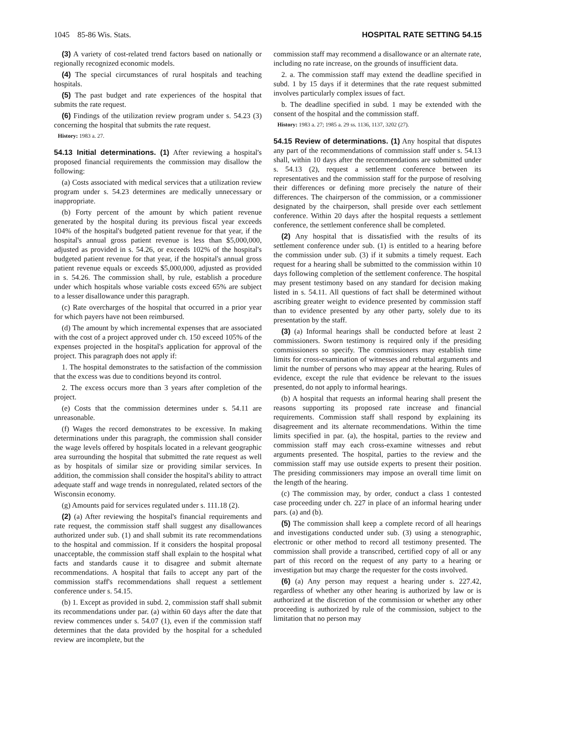1045 85-86 Wis. Stats. HOSPITAL RATE SETTING 54.15
(3) A variety of cost-related trend factors based on nationally or regionally recognized economic models.
(4) The special circumstances of rural hospitals and teaching hospitals.
(5) The past budget and rate experiences of the hospital that submits the rate request.
(6) Findings of the utilization review program under s. 54.23 (3) concerning the hospital that submits the rate request.
History: 1983 a. 27.
54.13 Initial determinations. (1) After reviewing a hospital's proposed financial requirements the commission may disallow the following:
(a) Costs associated with medical services that a utilization review program under s. 54.23 determines are medically unnecessary or inappropriate.
(b) Forty percent of the amount by which patient revenue generated by the hospital during its previous fiscal year exceeds 104% of the hospital's budgeted patient revenue for that year, if the hospital's annual gross patient revenue is less than $5,000,000, adjusted as provided in s. 54.26, or exceeds 102% of the hospital's budgeted patient revenue for that year, if the hospital's annual gross patient revenue equals or exceeds $5,000,000, adjusted as provided in s. 54.26. The commission shall, by rule, establish a procedure under which hospitals whose variable costs exceed 65% are subject to a lesser disallowance under this paragraph.
(c) Rate overcharges of the hospital that occurred in a prior year for which payers have not been reimbursed.
(d) The amount by which incremental expenses that are associated with the cost of a project approved under ch. 150 exceed 105% of the expenses projected in the hospital's application for approval of the project. This paragraph does not apply if:
1. The hospital demonstrates to the satisfaction of the commission that the excess was due to conditions beyond its control.
2. The excess occurs more than 3 years after completion of the project.
(e) Costs that the commission determines under s. 54.11 are unreasonable.
(f) Wages the record demonstrates to be excessive. In making determinations under this paragraph, the commission shall consider the wage levels offered by hospitals located in a relevant geographic area surrounding the hospital that submitted the rate request as well as by hospitals of similar size or providing similar services. In addition, the commission shall consider the hospital's ability to attract adequate staff and wage trends in nonregulated, related sectors of the Wisconsin economy.
(g) Amounts paid for services regulated under s. 111.18 (2).
(2) (a) After reviewing the hospital's financial requirements and rate request, the commission staff shall suggest any disallowances authorized under sub. (1) and shall submit its rate recommendations to the hospital and commission. If it considers the hospital proposal unacceptable, the commission staff shall explain to the hospital what facts and standards cause it to disagree and submit alternate recommendations. A hospital that fails to accept any part of the commission staff's recommendations shall request a settlement conference under s. 54.15.
(b) 1. Except as provided in subd. 2, commission staff shall submit its recommendations under par. (a) within 60 days after the date that review commences under s. 54.07 (1), even if the commission staff determines that the data provided by the hospital for a scheduled review are incomplete, but the
commission staff may recommend a disallowance or an alternate rate, including no rate increase, on the grounds of insufficient data.
2. a. The commission staff may extend the deadline specified in subd. 1 by 15 days if it determines that the rate request submitted involves particularly complex issues of fact.
b. The deadline specified in subd. 1 may be extended with the consent of the hospital and the commission staff.
History: 1983 a. 27; 1985 a. 29 ss. 1136, 1137, 3202 (27).
54.15 Review of determinations. (1) Any hospital that disputes any part of the recommendations of commission staff under s. 54.13 shall, within 10 days after the recommendations are submitted under s. 54.13 (2), request a settlement conference between its representatives and the commission staff for the purpose of resolving their differences or defining more precisely the nature of their differences. The chairperson of the commission, or a commissioner designated by the chairperson, shall preside over each settlement conference. Within 20 days after the hospital requests a settlement conference, the settlement conference shall be completed.
(2) Any hospital that is dissatisfied with the results of its settlement conference under sub. (1) is entitled to a hearing before the commission under sub. (3) if it submits a timely request. Each request for a hearing shall be submitted to the commission within 10 days following completion of the settlement conference. The hospital may present testimony based on any standard for decision making listed in s. 54.11. All questions of fact shall be determined without ascribing greater weight to evidence presented by commission staff than to evidence presented by any other party, solely due to its presentation by the staff.
(3) (a) Informal hearings shall be conducted before at least 2 commissioners. Sworn testimony is required only if the presiding commissioners so specify. The commissioners may establish time limits for cross-examination of witnesses and rebuttal arguments and limit the number of persons who may appear at the hearing. Rules of evidence, except the rule that evidence be relevant to the issues presented, do not apply to informal hearings.
(b) A hospital that requests an informal hearing shall present the reasons supporting its proposed rate increase and financial requirements. Commission staff shall respond by explaining its disagreement and its alternate recommendations. Within the time limits specified in par. (a), the hospital, parties to the review and commission staff may each cross-examine witnesses and rebut arguments presented. The hospital, parties to the review and the commission staff may use outside experts to present their position. The presiding commissioners may impose an overall time limit on the length of the hearing.
(c) The commission may, by order, conduct a class 1 contested case proceeding under ch. 227 in place of an informal hearing under pars. (a) and (b).
(5) The commission shall keep a complete record of all hearings and investigations conducted under sub. (3) using a stenographic, electronic or other method to record all testimony presented. The commission shall provide a transcribed, certified copy of all or any part of this record on the request of any party to a hearing or investigation but may charge the requester for the costs involved.
(6) (a) Any person may request a hearing under s. 227.42, regardless of whether any other hearing is authorized by law or is authorized at the discretion of the commission or whether any other proceeding is authorized by rule of the commission, subject to the limitation that no person may